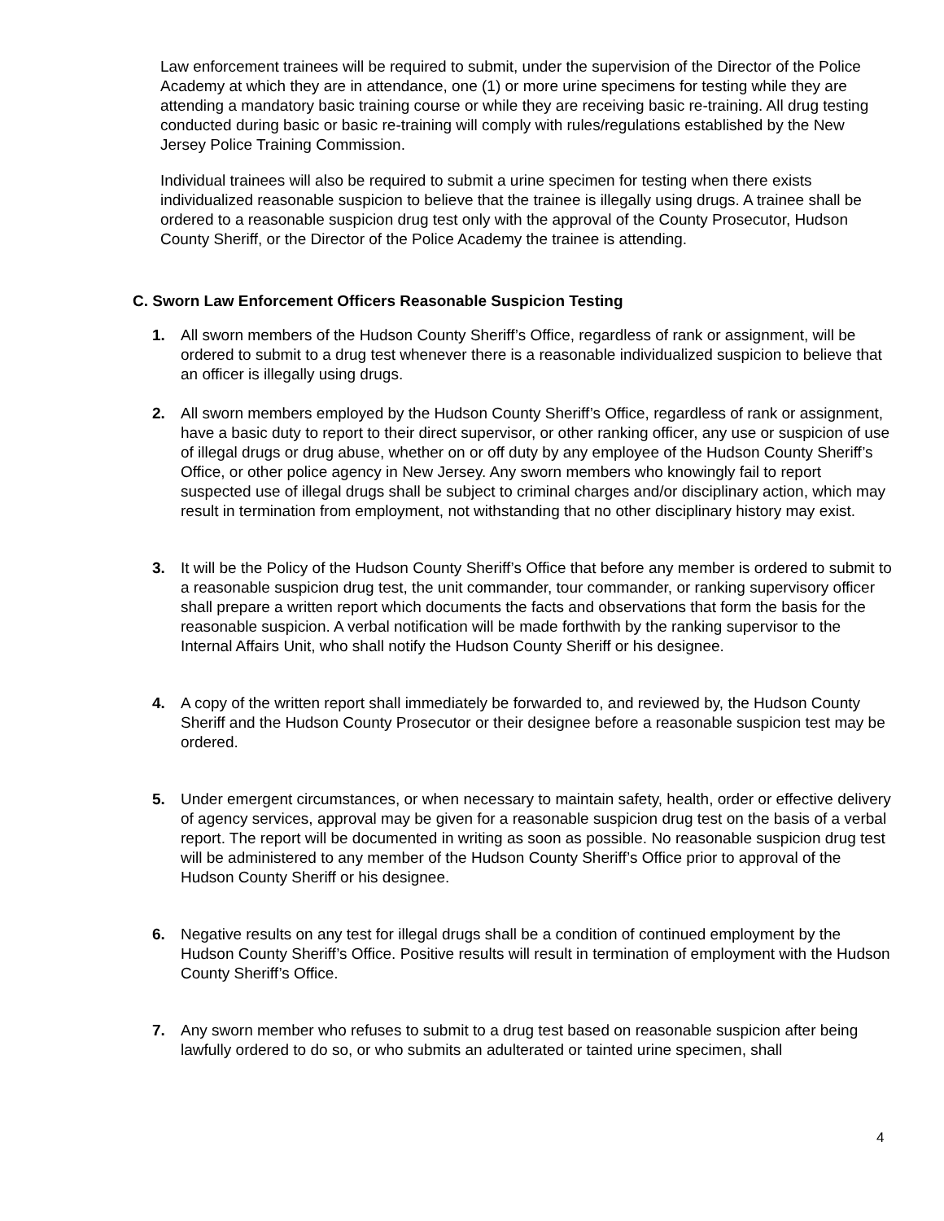Law enforcement trainees will be required to submit, under the supervision of the Director of the Police Academy at which they are in attendance, one (1) or more urine specimens for testing while they are attending a mandatory basic training course or while they are receiving basic re-training. All drug testing conducted during basic or basic re-training will comply with rules/regulations established by the New Jersey Police Training Commission.
Individual trainees will also be required to submit a urine specimen for testing when there exists individualized reasonable suspicion to believe that the trainee is illegally using drugs. A trainee shall be ordered to a reasonable suspicion drug test only with the approval of the County Prosecutor, Hudson County Sheriff, or the Director of the Police Academy the trainee is attending.
C. Sworn Law Enforcement Officers Reasonable Suspicion Testing
1. All sworn members of the Hudson County Sheriff’s Office, regardless of rank or assignment, will be ordered to submit to a drug test whenever there is a reasonable individualized suspicion to believe that an officer is illegally using drugs.
2. All sworn members employed by the Hudson County Sheriff’s Office, regardless of rank or assignment, have a basic duty to report to their direct supervisor, or other ranking officer, any use or suspicion of use of illegal drugs or drug abuse, whether on or off duty by any employee of the Hudson County Sheriff’s Office, or other police agency in New Jersey. Any sworn members who knowingly fail to report suspected use of illegal drugs shall be subject to criminal charges and/or disciplinary action, which may result in termination from employment, not withstanding that no other disciplinary history may exist.
3. It will be the Policy of the Hudson County Sheriff’s Office that before any member is ordered to submit to a reasonable suspicion drug test, the unit commander, tour commander, or ranking supervisory officer shall prepare a written report which documents the facts and observations that form the basis for the reasonable suspicion. A verbal notification will be made forthwith by the ranking supervisor to the Internal Affairs Unit, who shall notify the Hudson County Sheriff or his designee.
4. A copy of the written report shall immediately be forwarded to, and reviewed by, the Hudson County Sheriff and the Hudson County Prosecutor or their designee before a reasonable suspicion test may be ordered.
5. Under emergent circumstances, or when necessary to maintain safety, health, order or effective delivery of agency services, approval may be given for a reasonable suspicion drug test on the basis of a verbal report. The report will be documented in writing as soon as possible. No reasonable suspicion drug test will be administered to any member of the Hudson County Sheriff’s Office prior to approval of the Hudson County Sheriff or his designee.
6. Negative results on any test for illegal drugs shall be a condition of continued employment by the Hudson County Sheriff’s Office. Positive results will result in termination of employment with the Hudson County Sheriff’s Office.
7. Any sworn member who refuses to submit to a drug test based on reasonable suspicion after being lawfully ordered to do so, or who submits an adulterated or tainted urine specimen, shall
4